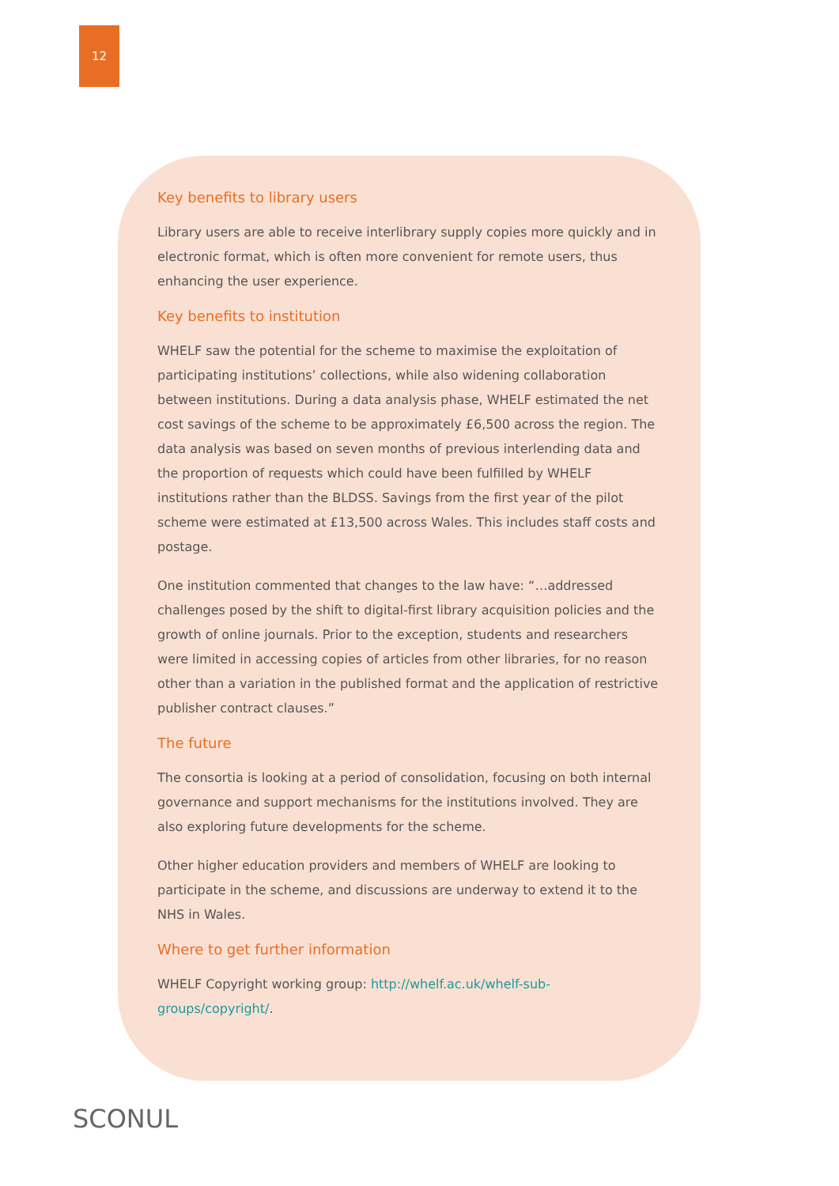12
Key benefits to library users
Library users are able to receive interlibrary supply copies more quickly and in electronic format, which is often more convenient for remote users, thus enhancing the user experience.
Key benefits to institution
WHELF saw the potential for the scheme to maximise the exploitation of participating institutions’ collections, while also widening collaboration between institutions. During a data analysis phase, WHELF estimated the net cost savings of the scheme to be approximately £6,500 across the region. The data analysis was based on seven months of previous interlending data and the proportion of requests which could have been fulfilled by WHELF institutions rather than the BLDSS. Savings from the first year of the pilot scheme were estimated at £13,500 across Wales. This includes staff costs and postage.
One institution commented that changes to the law have: “…addressed challenges posed by the shift to digital-first library acquisition policies and the growth of online journals. Prior to the exception, students and researchers were limited in accessing copies of articles from other libraries, for no reason other than a variation in the published format and the application of restrictive publisher contract clauses.”
The future
The consortia is looking at a period of consolidation, focusing on both internal governance and support mechanisms for the institutions involved. They are also exploring future developments for the scheme.
Other higher education providers and members of WHELF are looking to participate in the scheme, and discussions are underway to extend it to the NHS in Wales.
Where to get further information
WHELF Copyright working group: http://whelf.ac.uk/whelf-sub-groups/copyright/.
SCONUL